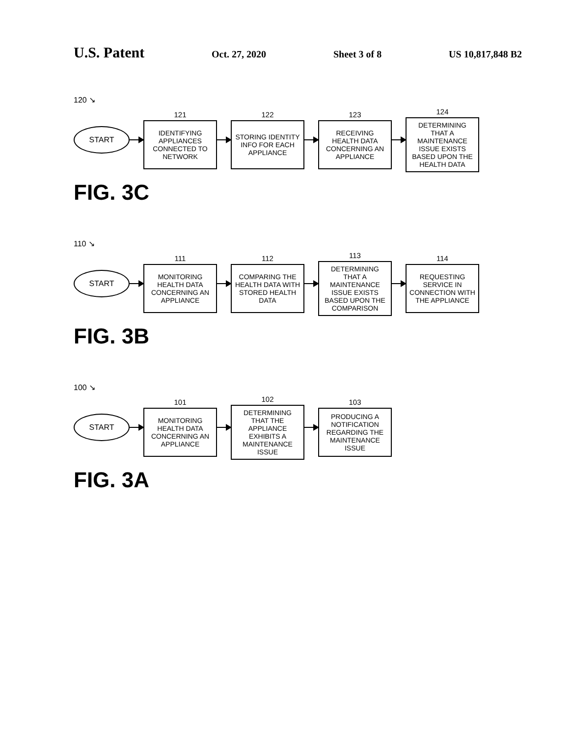U.S. Patent Oct. 27, 2020 Sheet 3 of 8 US 10,817,848 B2
120 ↘
START
121
IDENTIFYING APPLIANCES CONNECTED TO NETWORK
122
STORING IDENTITY INFO FOR EACH APPLIANCE
123
RECEIVING HEALTH DATA CONCERNING AN APPLIANCE
124
DETERMINING THAT A MAINTENANCE ISSUE EXISTS BASED UPON THE HEALTH DATA
FIG. 3C
110 ↘
START
111
MONITORING HEALTH DATA CONCERNING AN APPLIANCE
112
COMPARING THE HEALTH DATA WITH STORED HEALTH DATA
113
DETERMINING THAT A MAINTENANCE ISSUE EXISTS BASED UPON THE COMPARISON
114
REQUESTING SERVICE IN CONNECTION WITH THE APPLIANCE
FIG. 3B
100 ↘
START
101
MONITORING HEALTH DATA CONCERNING AN APPLIANCE
102
DETERMINING THAT THE APPLIANCE EXHIBITS A MAINTENANCE ISSUE
103
PRODUCING A NOTIFICATION REGARDING THE MAINTENANCE ISSUE
FIG. 3A